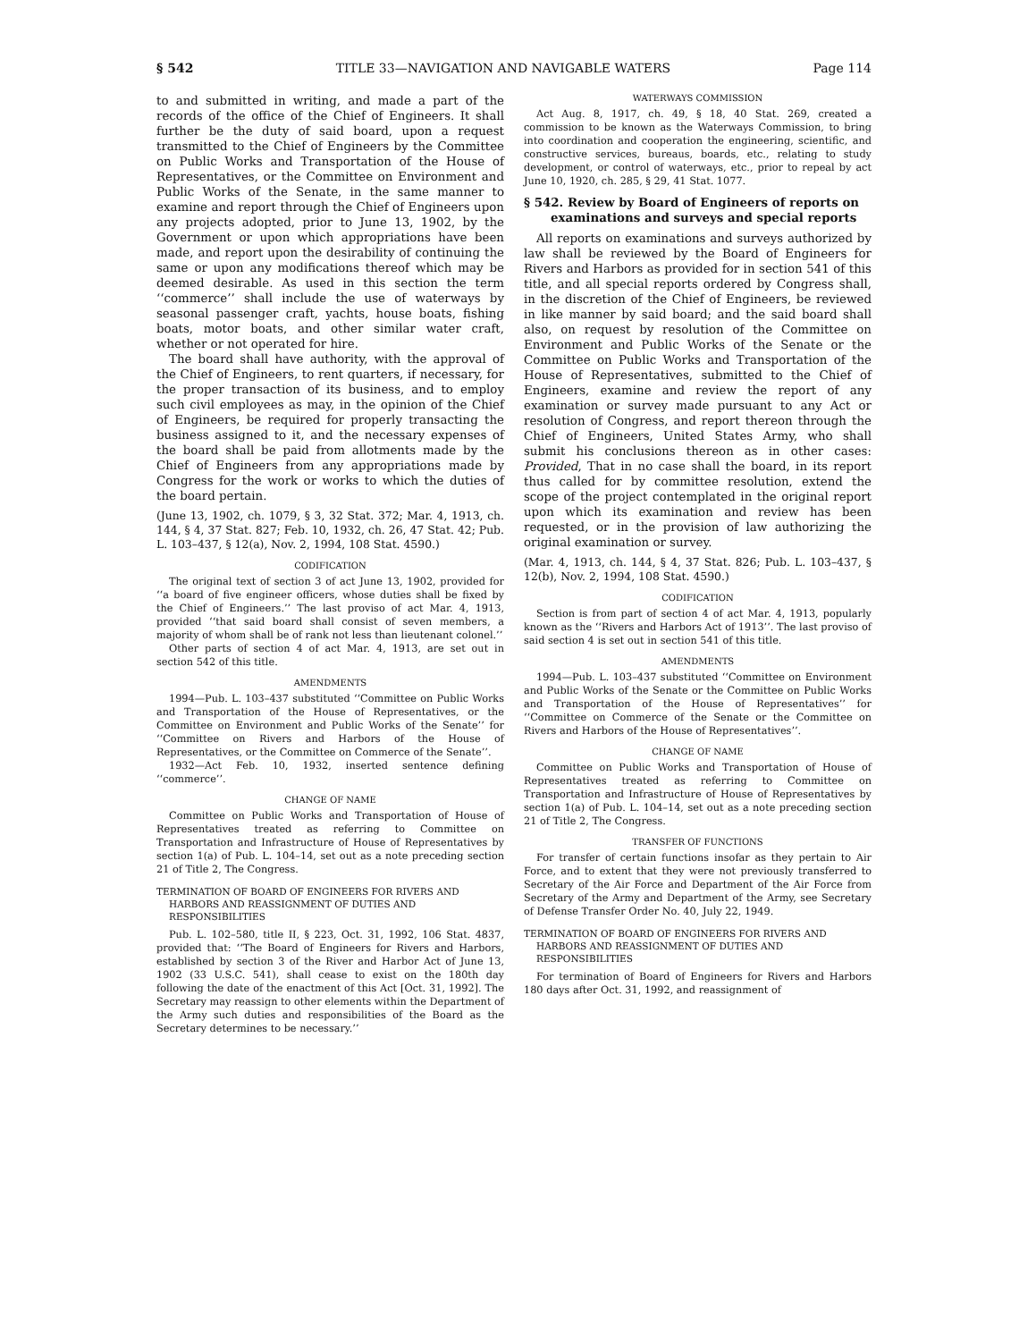§ 542 TITLE 33—NAVIGATION AND NAVIGABLE WATERS Page 114
to and submitted in writing, and made a part of the records of the office of the Chief of Engineers. It shall further be the duty of said board, upon a request transmitted to the Chief of Engineers by the Committee on Public Works and Transportation of the House of Representatives, or the Committee on Environment and Public Works of the Senate, in the same manner to examine and report through the Chief of Engineers upon any projects adopted, prior to June 13, 1902, by the Government or upon which appropriations have been made, and report upon the desirability of continuing the same or upon any modifications thereof which may be deemed desirable. As used in this section the term ‘‘commerce’’ shall include the use of waterways by seasonal passenger craft, yachts, house boats, fishing boats, motor boats, and other similar water craft, whether or not operated for hire.
The board shall have authority, with the approval of the Chief of Engineers, to rent quarters, if necessary, for the proper transaction of its business, and to employ such civil employees as may, in the opinion of the Chief of Engineers, be required for properly transacting the business assigned to it, and the necessary expenses of the board shall be paid from allotments made by the Chief of Engineers from any appropriations made by Congress for the work or works to which the duties of the board pertain.
(June 13, 1902, ch. 1079, § 3, 32 Stat. 372; Mar. 4, 1913, ch. 144, § 4, 37 Stat. 827; Feb. 10, 1932, ch. 26, 47 Stat. 42; Pub. L. 103–437, § 12(a), Nov. 2, 1994, 108 Stat. 4590.)
CODIFICATION
The original text of section 3 of act June 13, 1902, provided for ‘‘a board of five engineer officers, whose duties shall be fixed by the Chief of Engineers.’’ The last proviso of act Mar. 4, 1913, provided ‘‘that said board shall consist of seven members, a majority of whom shall be of rank not less than lieutenant colonel.’’
Other parts of section 4 of act Mar. 4, 1913, are set out in section 542 of this title.
AMENDMENTS
1994—Pub. L. 103–437 substituted ‘‘Committee on Public Works and Transportation of the House of Representatives, or the Committee on Environment and Public Works of the Senate’’ for ‘‘Committee on Rivers and Harbors of the House of Representatives, or the Committee on Commerce of the Senate’’.
1932—Act Feb. 10, 1932, inserted sentence defining ‘‘commerce’’.
CHANGE OF NAME
Committee on Public Works and Transportation of House of Representatives treated as referring to Committee on Transportation and Infrastructure of House of Representatives by section 1(a) of Pub. L. 104–14, set out as a note preceding section 21 of Title 2, The Congress.
TERMINATION OF BOARD OF ENGINEERS FOR RIVERS AND HARBORS AND REASSIGNMENT OF DUTIES AND RESPONSIBILITIES
Pub. L. 102–580, title II, § 223, Oct. 31, 1992, 106 Stat. 4837, provided that: ‘‘The Board of Engineers for Rivers and Harbors, established by section 3 of the River and Harbor Act of June 13, 1902 (33 U.S.C. 541), shall cease to exist on the 180th day following the date of the enactment of this Act [Oct. 31, 1992]. The Secretary may reassign to other elements within the Department of the Army such duties and responsibilities of the Board as the Secretary determines to be necessary.’’
WATERWAYS COMMISSION
Act Aug. 8, 1917, ch. 49, § 18, 40 Stat. 269, created a commission to be known as the Waterways Commission, to bring into coordination and cooperation the engineering, scientific, and constructive services, bureaus, boards, etc., relating to study development, or control of waterways, etc., prior to repeal by act June 10, 1920, ch. 285, § 29, 41 Stat. 1077.
§ 542. Review by Board of Engineers of reports on examinations and surveys and special reports
All reports on examinations and surveys authorized by law shall be reviewed by the Board of Engineers for Rivers and Harbors as provided for in section 541 of this title, and all special reports ordered by Congress shall, in the discretion of the Chief of Engineers, be reviewed in like manner by said board; and the said board shall also, on request by resolution of the Committee on Environment and Public Works of the Senate or the Committee on Public Works and Transportation of the House of Representatives, submitted to the Chief of Engineers, examine and review the report of any examination or survey made pursuant to any Act or resolution of Congress, and report thereon through the Chief of Engineers, United States Army, who shall submit his conclusions thereon as in other cases: Provided, That in no case shall the board, in its report thus called for by committee resolution, extend the scope of the project contemplated in the original report upon which its examination and review has been requested, or in the provision of law authorizing the original examination or survey.
(Mar. 4, 1913, ch. 144, § 4, 37 Stat. 826; Pub. L. 103–437, § 12(b), Nov. 2, 1994, 108 Stat. 4590.)
CODIFICATION
Section is from part of section 4 of act Mar. 4, 1913, popularly known as the ‘‘Rivers and Harbors Act of 1913’’. The last proviso of said section 4 is set out in section 541 of this title.
AMENDMENTS
1994—Pub. L. 103–437 substituted ‘‘Committee on Environment and Public Works of the Senate or the Committee on Public Works and Transportation of the House of Representatives’’ for ‘‘Committee on Commerce of the Senate or the Committee on Rivers and Harbors of the House of Representatives’’.
CHANGE OF NAME
Committee on Public Works and Transportation of House of Representatives treated as referring to Committee on Transportation and Infrastructure of House of Representatives by section 1(a) of Pub. L. 104–14, set out as a note preceding section 21 of Title 2, The Congress.
TRANSFER OF FUNCTIONS
For transfer of certain functions insofar as they pertain to Air Force, and to extent that they were not previously transferred to Secretary of the Air Force and Department of the Air Force from Secretary of the Army and Department of the Army, see Secretary of Defense Transfer Order No. 40, July 22, 1949.
TERMINATION OF BOARD OF ENGINEERS FOR RIVERS AND HARBORS AND REASSIGNMENT OF DUTIES AND RESPONSIBILITIES
For termination of Board of Engineers for Rivers and Harbors 180 days after Oct. 31, 1992, and reassignment of